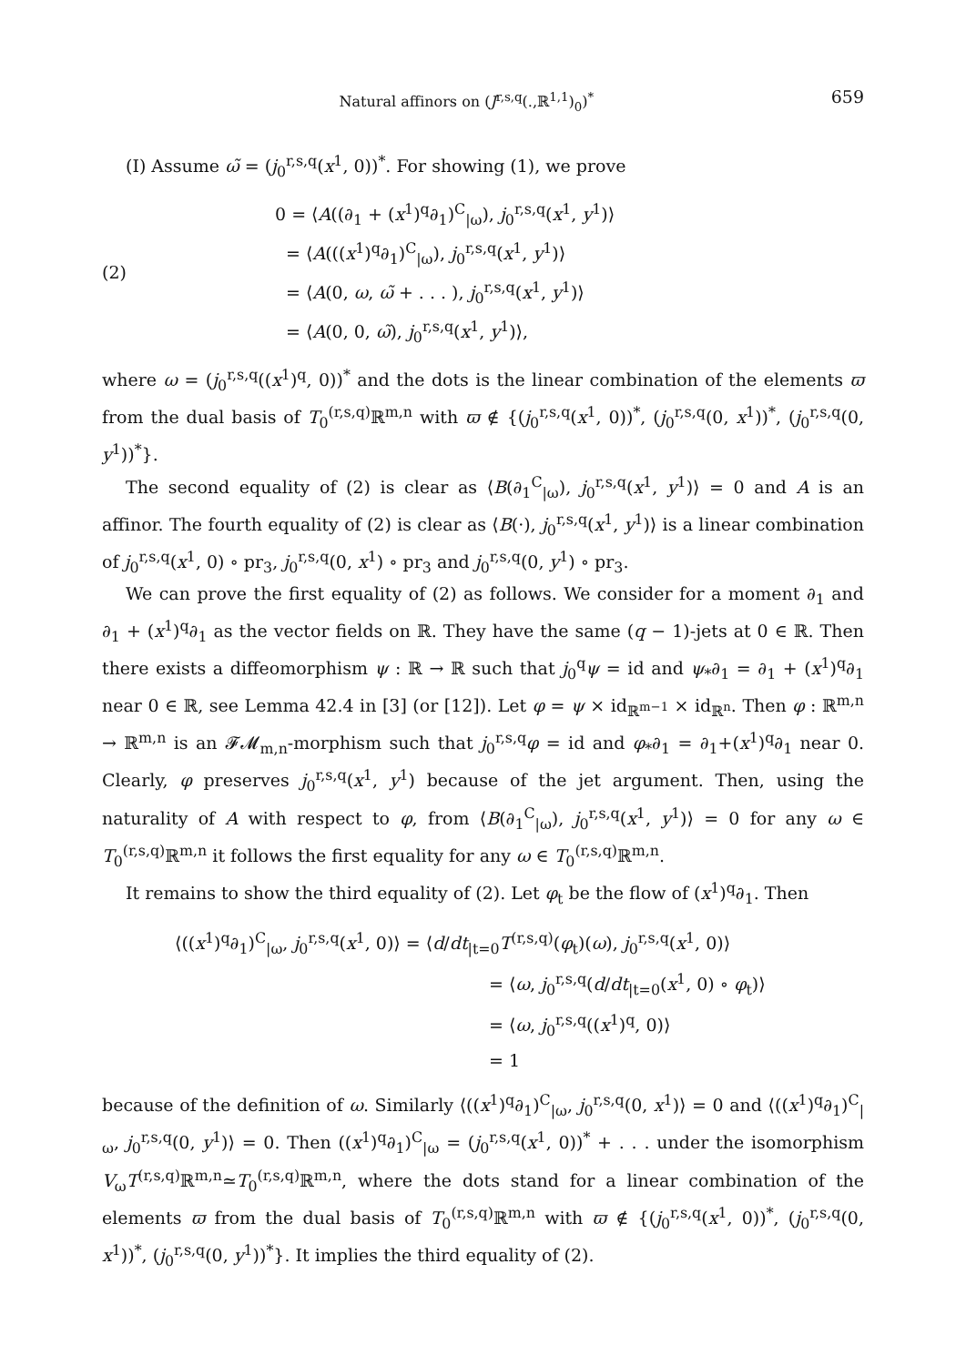Natural affinors on (J<sup>r,s,q</sup>(.,ℝ<sup>1,1</sup>)<sub>0</sub>)<sup>*</sup> 659
(I) Assume ω̃ = (j<sub>0</sub><sup>r,s,q</sup>(x<sup>1</sup>, 0))<sup>*</sup>. For showing (1), we prove
(2)
0 = ⟨A((∂<sub>1</sub> + (x<sup>1</sup>)<sup>q</sup>∂<sub>1</sub>)<sup>C</sup><sub>|ω</sub>), j<sub>0</sub><sup>r,s,q</sup>(x<sup>1</sup>, y<sup>1</sup>)⟩
= ⟨A(((x<sup>1</sup>)<sup>q</sup>∂<sub>1</sub>)<sup>C</sup><sub>|ω</sub>), j<sub>0</sub><sup>r,s,q</sup>(x<sup>1</sup>, y<sup>1</sup>)⟩
= ⟨A(0, ω, ω̃ + . . . ), j<sub>0</sub><sup>r,s,q</sup>(x<sup>1</sup>, y<sup>1</sup>)⟩
= ⟨A(0, 0, ω̃), j<sub>0</sub><sup>r,s,q</sup>(x<sup>1</sup>, y<sup>1</sup>)⟩,
where ω = (j<sub>0</sub><sup>r,s,q</sup>((x<sup>1</sup>)<sup>q</sup>, 0))<sup>*</sup> and the dots is the linear combination of the elements ϖ from the dual basis of T<sub>0</sub><sup>(r,s,q)</sup>ℝ<sup>m,n</sup> with ϖ ∉ {(j<sub>0</sub><sup>r,s,q</sup>(x<sup>1</sup>, 0))<sup>*</sup>, (j<sub>0</sub><sup>r,s,q</sup>(0, x<sup>1</sup>))<sup>*</sup>, (j<sub>0</sub><sup>r,s,q</sup>(0, y<sup>1</sup>))<sup>*</sup>}.
The second equality of (2) is clear as ⟨B(∂<sub>1</sub><sup>C</sup><sub>|ω</sub>), j<sub>0</sub><sup>r,s,q</sup>(x<sup>1</sup>, y<sup>1</sup>)⟩ = 0 and A is an affinor. The fourth equality of (2) is clear as ⟨B(·), j<sub>0</sub><sup>r,s,q</sup>(x<sup>1</sup>, y<sup>1</sup>)⟩ is a linear combination of j<sub>0</sub><sup>r,s,q</sup>(x<sup>1</sup>, 0) ∘ pr<sub>3</sub>, j<sub>0</sub><sup>r,s,q</sup>(0, x<sup>1</sup>) ∘ pr<sub>3</sub> and j<sub>0</sub><sup>r,s,q</sup>(0, y<sup>1</sup>) ∘ pr<sub>3</sub>.
We can prove the first equality of (2) as follows. We consider for a moment ∂<sub>1</sub> and ∂<sub>1</sub> + (x<sup>1</sup>)<sup>q</sup>∂<sub>1</sub> as the vector fields on ℝ. They have the same (q − 1)-jets at 0 ∈ ℝ. Then there exists a diffeomorphism ψ : ℝ → ℝ such that j<sub>0</sub><sup>q</sup>ψ = id and ψ<sub>*</sub>∂<sub>1</sub> = ∂<sub>1</sub> + (x<sup>1</sup>)<sup>q</sup>∂<sub>1</sub> near 0 ∈ ℝ, see Lemma 42.4 in [3] (or [12]). Let φ = ψ × id<sub>ℝ<sup>m−1</sup></sub> × id<sub>ℝ<sup>n</sup></sub>. Then φ : ℝ<sup>m,n</sup> → ℝ<sup>m,n</sup> is an 𝓕𝓜<sub>m,n</sub>-morphism such that j<sub>0</sub><sup>r,s,q</sup>φ = id and φ<sub>*</sub>∂<sub>1</sub> = ∂<sub>1</sub>+(x<sup>1</sup>)<sup>q</sup>∂<sub>1</sub> near 0. Clearly, φ preserves j<sub>0</sub><sup>r,s,q</sup>(x<sup>1</sup>, y<sup>1</sup>) because of the jet argument. Then, using the naturality of A with respect to φ, from ⟨B(∂<sub>1</sub><sup>C</sup><sub>|ω</sub>), j<sub>0</sub><sup>r,s,q</sup>(x<sup>1</sup>, y<sup>1</sup>)⟩ = 0 for any ω ∈ T<sub>0</sub><sup>(r,s,q)</sup>ℝ<sup>m,n</sup> it follows the first equality for any ω ∈ T<sub>0</sub><sup>(r,s,q)</sup>ℝ<sup>m,n</sup>.
It remains to show the third equality of (2). Let φ<sub>t</sub> be the flow of (x<sup>1</sup>)<sup>q</sup>∂<sub>1</sub>. Then
⟨((x<sup>1</sup>)<sup>q</sup>∂<sub>1</sub>)<sup>C</sup><sub>|ω</sub>, j<sub>0</sub><sup>r,s,q</sup>(x<sup>1</sup>, 0)⟩ = ⟨d/dt<sub>|t=0</sub>T<sup>(r,s,q)</sup>(φ<sub>t</sub>)(ω), j<sub>0</sub><sup>r,s,q</sup>(x<sup>1</sup>, 0)⟩
= ⟨ω, j<sub>0</sub><sup>r,s,q</sup>(d/dt<sub>|t=0</sub>(x<sup>1</sup>, 0) ∘ φ<sub>t</sub>)⟩
= ⟨ω, j<sub>0</sub><sup>r,s,q</sup>((x<sup>1</sup>)<sup>q</sup>, 0)⟩
= 1
because of the definition of ω. Similarly ⟨((x<sup>1</sup>)<sup>q</sup>∂<sub>1</sub>)<sup>C</sup><sub>|ω</sub>, j<sub>0</sub><sup>r,s,q</sup>(0, x<sup>1</sup>)⟩ = 0 and ⟨((x<sup>1</sup>)<sup>q</sup>∂<sub>1</sub>)<sup>C</sup><sub>|ω</sub>, j<sub>0</sub><sup>r,s,q</sup>(0, y<sup>1</sup>)⟩ = 0. Then ((x<sup>1</sup>)<sup>q</sup>∂<sub>1</sub>)<sup>C</sup><sub>|ω</sub> = (j<sub>0</sub><sup>r,s,q</sup>(x<sup>1</sup>, 0))<sup>*</sup> + . . . under the isomorphism V<sub>ω</sub>T<sup>(r,s,q)</sup>ℝ<sup>m,n</sup>≃T<sub>0</sub><sup>(r,s,q)</sup>ℝ<sup>m,n</sup>, where the dots stand for a linear combination of the elements ϖ from the dual basis of T<sub>0</sub><sup>(r,s,q)</sup>ℝ<sup>m,n</sup> with ϖ ∉ {(j<sub>0</sub><sup>r,s,q</sup>(x<sup>1</sup>, 0))<sup>*</sup>, (j<sub>0</sub><sup>r,s,q</sup>(0, x<sup>1</sup>))<sup>*</sup>, (j<sub>0</sub><sup>r,s,q</sup>(0, y<sup>1</sup>))<sup>*</sup>}. It implies the third equality of (2).